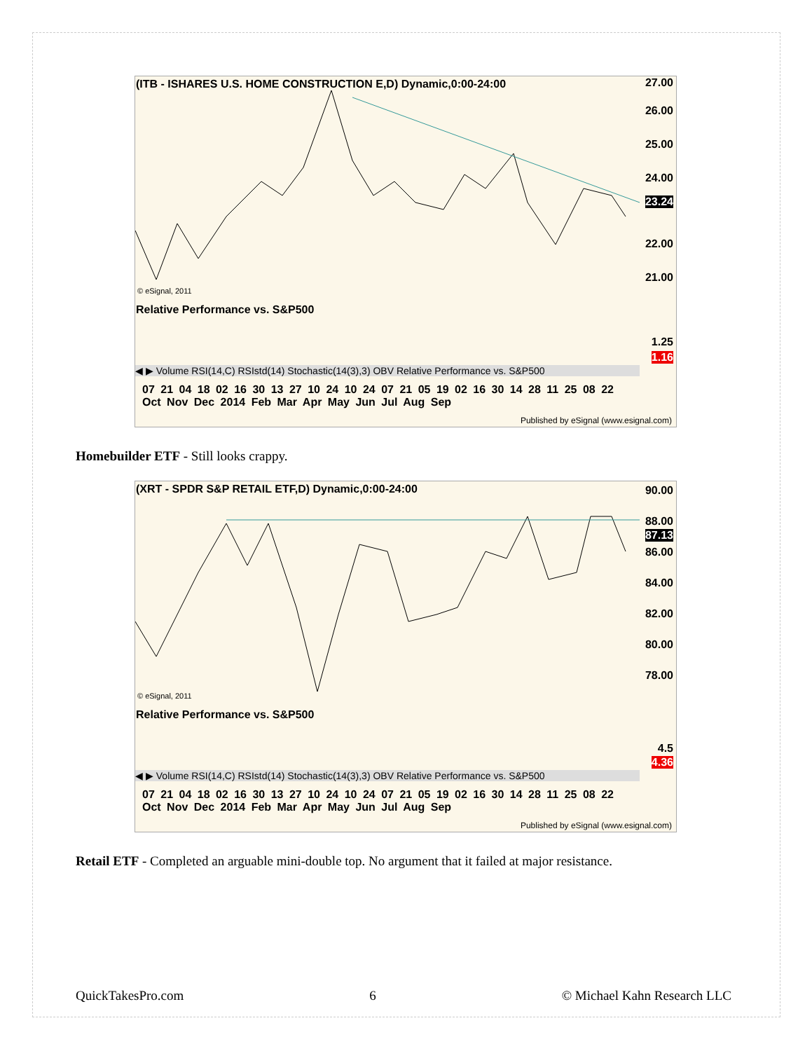(ITB - ISHARES U.S. HOME CONSTRUCTION E,D) Dynamic,0:00-24:00
27.00
26.00
25.00
24.00
23.24
22.00
21.00
© eSignal, 2011
Relative Performance vs. S&P500
1.25
1.16
◀ ▶ Volume RSI(14,C) RSIstd(14) Stochastic(14(3),3) OBV Relative Performance vs. S&P500
07 21 04 18 02 16 30 13 27 10 24 10 24 07 21 05 19 02 16 30 14 28 11 25 08 22
Oct Nov Dec 2014 Feb Mar Apr May Jun Jul Aug Sep
Published by eSignal (www.esignal.com)
Homebuilder ETF - Still looks crappy.
(XRT - SPDR S&P RETAIL ETF,D) Dynamic,0:00-24:00
90.00
88.00
87.13
86.00
84.00
82.00
80.00
78.00
© eSignal, 2011
Relative Performance vs. S&P500
4.5
4.36
◀ ▶ Volume RSI(14,C) RSIstd(14) Stochastic(14(3),3) OBV Relative Performance vs. S&P500
07 21 04 18 02 16 30 13 27 10 24 10 24 07 21 05 19 02 16 30 14 28 11 25 08 22
Oct Nov Dec 2014 Feb Mar Apr May Jun Jul Aug Sep
Published by eSignal (www.esignal.com)
Retail ETF - Completed an arguable mini-double top. No argument that it failed at major resistance.
QuickTakesPro.com 6 © Michael Kahn Research LLC